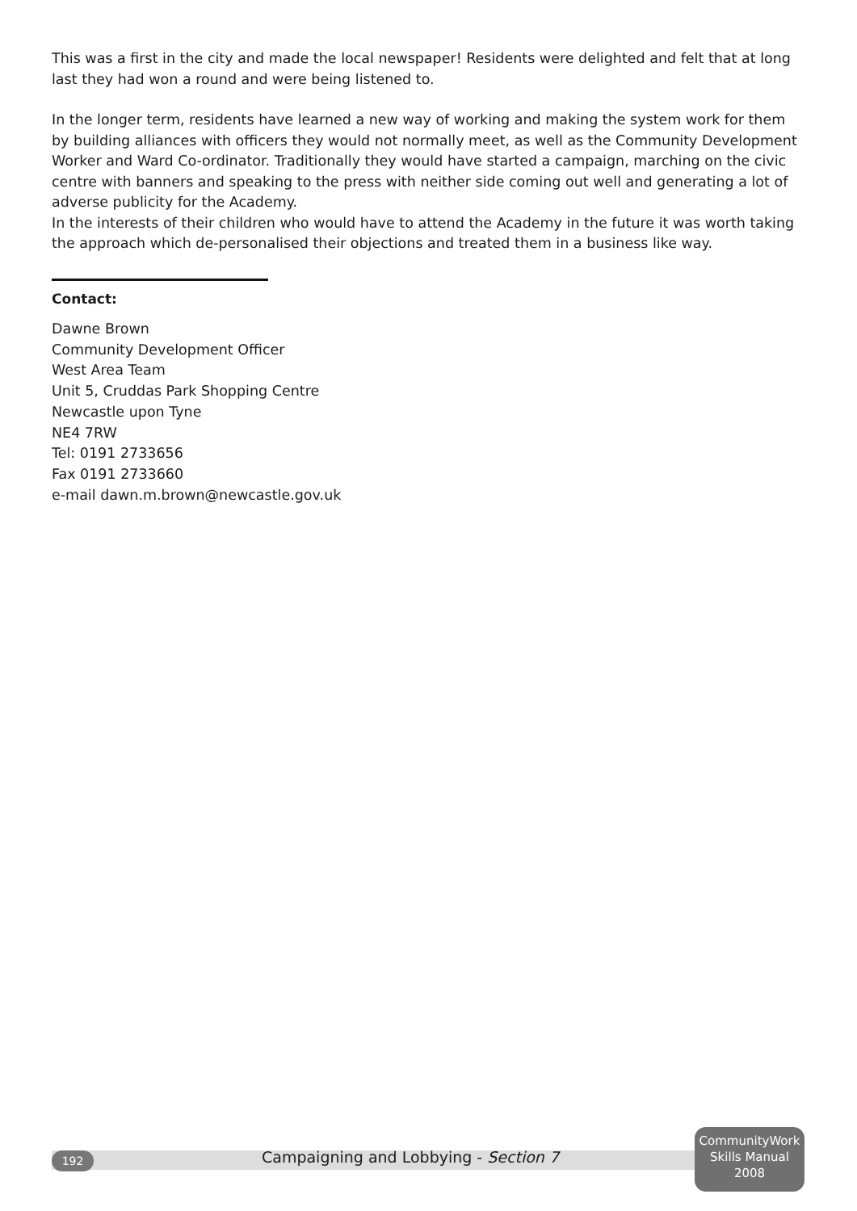This was a first in the city and made the local newspaper! Residents were delighted and felt that at long last they had won a round and were being listened to.
In the longer term, residents have learned a new way of working and making the system work for them by building alliances with officers they would not normally meet, as well as the Community Development Worker and Ward Co-ordinator. Traditionally they would have started a campaign, marching on the civic centre with banners and speaking to the press with neither side coming out well and generating a lot of adverse publicity for the Academy.
In the interests of their children who would have to attend the Academy in the future it was worth taking the approach which de-personalised their objections and treated them in a business like way.
Contact:
Dawne Brown
Community Development Officer
West Area Team
Unit 5, Cruddas Park Shopping Centre
Newcastle upon Tyne
NE4 7RW
Tel: 0191 2733656
Fax 0191 2733660
e-mail dawn.m.brown@newcastle.gov.uk
192
Campaigning and Lobbying - Section 7
CommunityWork
Skills Manual
2008